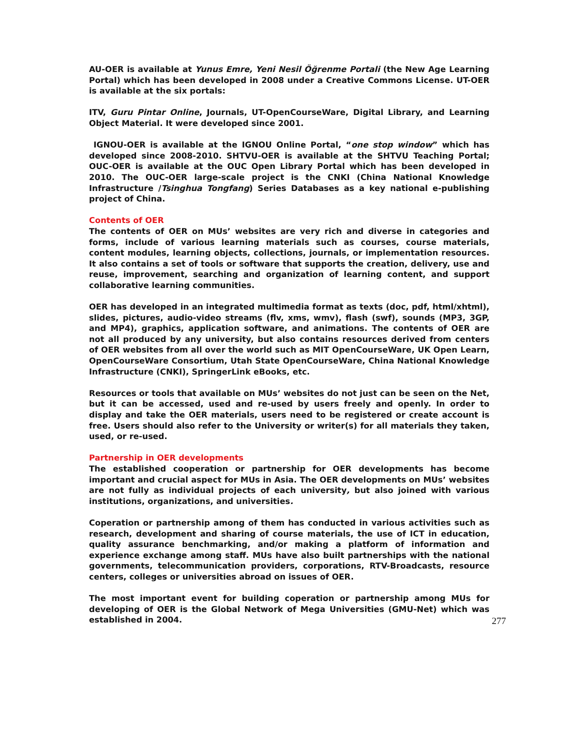AU-OER is available at Yunus Emre, Yeni Nesil Öğrenme Portali (the New Age Learning Portal) which has been developed in 2008 under a Creative Commons License. UT-OER is available at the six portals:
ITV, Guru Pintar Online, Journals, UT-OpenCourseWare, Digital Library, and Learning Object Material. It were developed since 2001.
IGNOU-OER is available at the IGNOU Online Portal, “one stop window” which has developed since 2008-2010. SHTVU-OER is available at the SHTVU Teaching Portal; OUC-OER is available at the OUC Open Library Portal which has been developed in 2010. The OUC-OER large-scale project is the CNKI (China National Knowledge Infrastructure /Tsinghua Tongfang) Series Databases as a key national e-publishing project of China.
Contents of OER
The contents of OER on MUs’ websites are very rich and diverse in categories and forms, include of various learning materials such as courses, course materials, content modules, learning objects, collections, journals, or implementation resources. It also contains a set of tools or software that supports the creation, delivery, use and reuse, improvement, searching and organization of learning content, and support collaborative learning communities.
OER has developed in an integrated multimedia format as texts (doc, pdf, html/xhtml), slides, pictures, audio-video streams (flv, xms, wmv), flash (swf), sounds (MP3, 3GP, and MP4), graphics, application software, and animations. The contents of OER are not all produced by any university, but also contains resources derived from centers of OER websites from all over the world such as MIT OpenCourseWare, UK Open Learn, OpenCourseWare Consortium, Utah State OpenCourseWare, China National Knowledge Infrastructure (CNKI), SpringerLink eBooks, etc.
Resources or tools that available on MUs’ websites do not just can be seen on the Net, but it can be accessed, used and re-used by users freely and openly. In order to display and take the OER materials, users need to be registered or create account is free. Users should also refer to the University or writer(s) for all materials they taken, used, or re-used.
Partnership in OER developments
The established cooperation or partnership for OER developments has become important and crucial aspect for MUs in Asia. The OER developments on MUs’ websites are not fully as individual projects of each university, but also joined with various institutions, organizations, and universities.
Coperation or partnership among of them has conducted in various activities such as research, development and sharing of course materials, the use of ICT in education, quality assurance benchmarking, and/or making a platform of information and experience exchange among staff. MUs have also built partnerships with the national governments, telecommunication providers, corporations, RTV-Broadcasts, resource centers, colleges or universities abroad on issues of OER.
The most important event for building coperation or partnership among MUs for developing of OER is the Global Network of Mega Universities (GMU-Net) which was established in 2004.
277